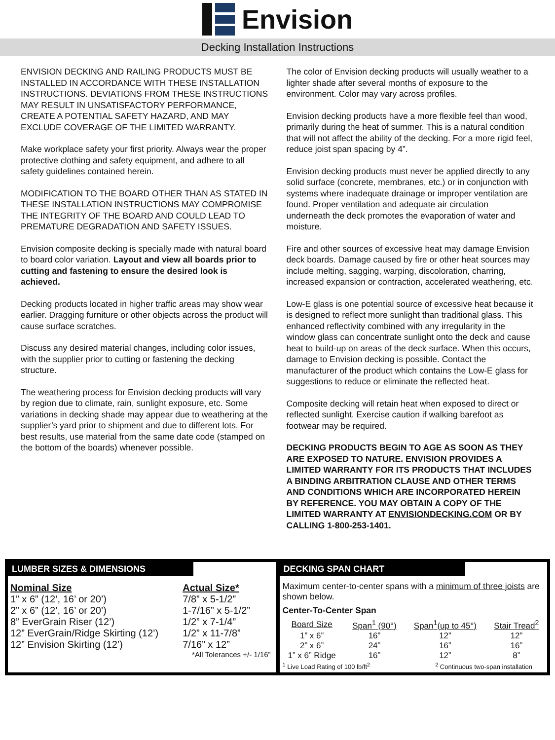Envision
Decking Installation Instructions
ENVISION DECKING AND RAILING PRODUCTS MUST BE INSTALLED IN ACCORDANCE WITH THESE INSTALLATION INSTRUCTIONS. DEVIATIONS FROM THESE INSTRUCTIONS MAY RESULT IN UNSATISFACTORY PERFORMANCE, CREATE A POTENTIAL SAFETY HAZARD, AND MAY EXCLUDE COVERAGE OF THE LIMITED WARRANTY.
Make workplace safety your first priority. Always wear the proper protective clothing and safety equipment, and adhere to all safety guidelines contained herein.
MODIFICATION TO THE BOARD OTHER THAN AS STATED IN THESE INSTALLATION INSTRUCTIONS MAY COMPROMISE THE INTEGRITY OF THE BOARD AND COULD LEAD TO PREMATURE DEGRADATION AND SAFETY ISSUES.
Envision composite decking is specially made with natural board to board color variation. Layout and view all boards prior to cutting and fastening to ensure the desired look is achieved.
Decking products located in higher traffic areas may show wear earlier. Dragging furniture or other objects across the product will cause surface scratches.
Discuss any desired material changes, including color issues, with the supplier prior to cutting or fastening the decking structure.
The weathering process for Envision decking products will vary by region due to climate, rain, sunlight exposure, etc. Some variations in decking shade may appear due to weathering at the supplier’s yard prior to shipment and due to different lots. For best results, use material from the same date code (stamped on the bottom of the boards) whenever possible.
The color of Envision decking products will usually weather to a lighter shade after several months of exposure to the environment. Color may vary across profiles.
Envision decking products have a more flexible feel than wood, primarily during the heat of summer. This is a natural condition that will not affect the ability of the decking. For a more rigid feel, reduce joist span spacing by 4”.
Envision decking products must never be applied directly to any solid surface (concrete, membranes, etc.) or in conjunction with systems where inadequate drainage or improper ventilation are found. Proper ventilation and adequate air circulation underneath the deck promotes the evaporation of water and moisture.
Fire and other sources of excessive heat may damage Envision deck boards. Damage caused by fire or other heat sources may include melting, sagging, warping, discoloration, charring, increased expansion or contraction, accelerated weathering, etc.
Low-E glass is one potential source of excessive heat because it is designed to reflect more sunlight than traditional glass. This enhanced reflectivity combined with any irregularity in the window glass can concentrate sunlight onto the deck and cause heat to build-up on areas of the deck surface. When this occurs, damage to Envision decking is possible. Contact the manufacturer of the product which contains the Low-E glass for suggestions to reduce or eliminate the reflected heat.
Composite decking will retain heat when exposed to direct or reflected sunlight. Exercise caution if walking barefoot as footwear may be required.
DECKING PRODUCTS BEGIN TO AGE AS SOON AS THEY ARE EXPOSED TO NATURE. ENVISION PROVIDES A LIMITED WARRANTY FOR ITS PRODUCTS THAT INCLUDES A BINDING ARBITRATION CLAUSE AND OTHER TERMS AND CONDITIONS WHICH ARE INCORPORATED HEREIN BY REFERENCE. YOU MAY OBTAIN A COPY OF THE LIMITED WARRANTY AT ENVISIONDECKING.COM OR BY CALLING 1-800-253-1401.
LUMBER SIZES & DIMENSIONS
| Nominal Size | Actual Size* |
| 1” x 6” (12’, 16’ or 20’) | 7/8” x 5-1/2” |
| 2” x 6” (12’, 16’ or 20’) | 1-7/16” x 5-1/2” |
| 8” EverGrain Riser (12’) | 1/2” x 7-1/4” |
| 12” EverGrain/Ridge Skirting (12’) | 1/2” x 11-7/8” |
| 12” Envision Skirting (12’) | 7/16” x 12” |
| | *All Tolerances +/- 1/16” |
DECKING SPAN CHART
Maximum center-to-center spans with a minimum of three joists are shown below.
Center-To-Center Span
| Board Size | Span<sup>1</sup> (90°) | Span<sup>1</sup>(up to 45°) | Stair Tread<sup>2</sup> |
| --- | --- | --- | --- |
| 1” x 6” | 16” | 12” | 12” |
| 2” x 6” | 24” | 16” | 16” |
| 1” x 6” Ridge | 16” | 12” | 8” |
<sup>1</sup> Live Load Rating of 100 lb/ft<sup>2</sup> <sup>2</sup> Continuous two-span installation